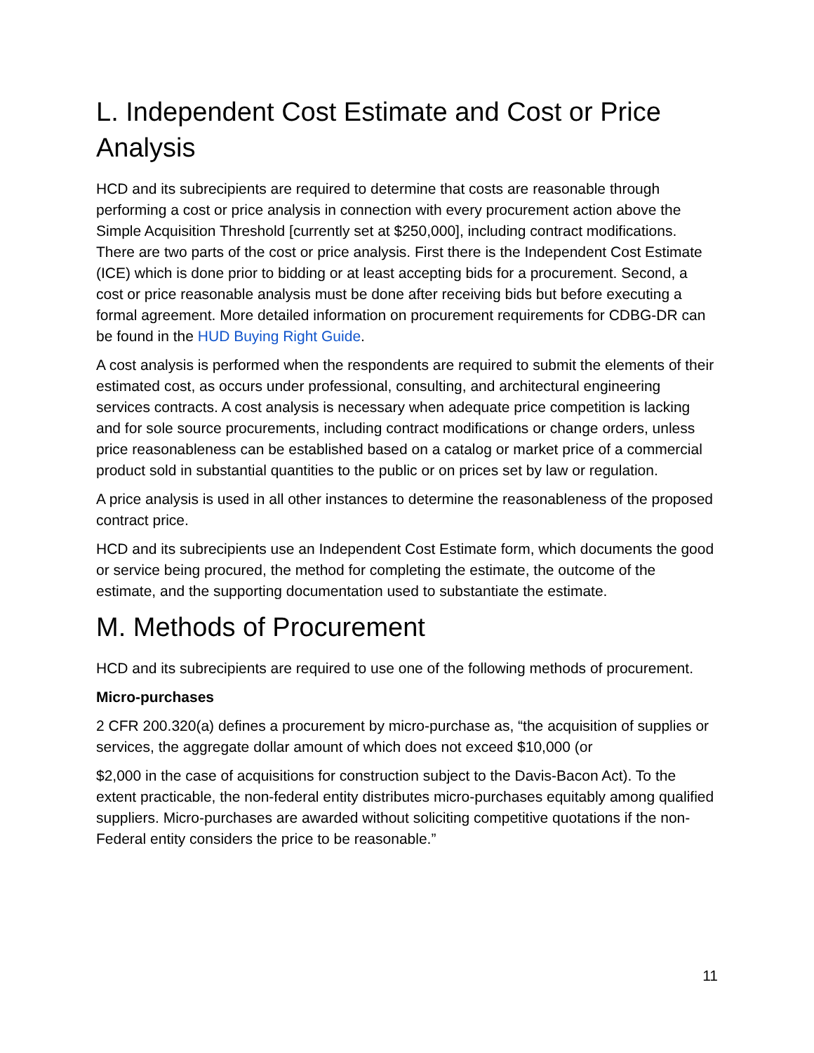L. Independent Cost Estimate and Cost or Price Analysis
HCD and its subrecipients are required to determine that costs are reasonable through performing a cost or price analysis in connection with every procurement action above the Simple Acquisition Threshold [currently set at $250,000], including contract modifications. There are two parts of the cost or price analysis. First there is the Independent Cost Estimate (ICE) which is done prior to bidding or at least accepting bids for a procurement. Second, a cost or price reasonable analysis must be done after receiving bids but before executing a formal agreement. More detailed information on procurement requirements for CDBG-DR can be found in the HUD Buying Right Guide.
A cost analysis is performed when the respondents are required to submit the elements of their estimated cost, as occurs under professional, consulting, and architectural engineering services contracts. A cost analysis is necessary when adequate price competition is lacking and for sole source procurements, including contract modifications or change orders, unless price reasonableness can be established based on a catalog or market price of a commercial product sold in substantial quantities to the public or on prices set by law or regulation.
A price analysis is used in all other instances to determine the reasonableness of the proposed contract price.
HCD and its subrecipients use an Independent Cost Estimate form, which documents the good or service being procured, the method for completing the estimate, the outcome of the estimate, and the supporting documentation used to substantiate the estimate.
M. Methods of Procurement
HCD and its subrecipients are required to use one of the following methods of procurement.
Micro-purchases
2 CFR 200.320(a) defines a procurement by micro-purchase as, “the acquisition of supplies or services, the aggregate dollar amount of which does not exceed $10,000 (or
$2,000 in the case of acquisitions for construction subject to the Davis-Bacon Act). To the extent practicable, the non-federal entity distributes micro-purchases equitably among qualified suppliers. Micro-purchases are awarded without soliciting competitive quotations if the non-Federal entity considers the price to be reasonable.”
11